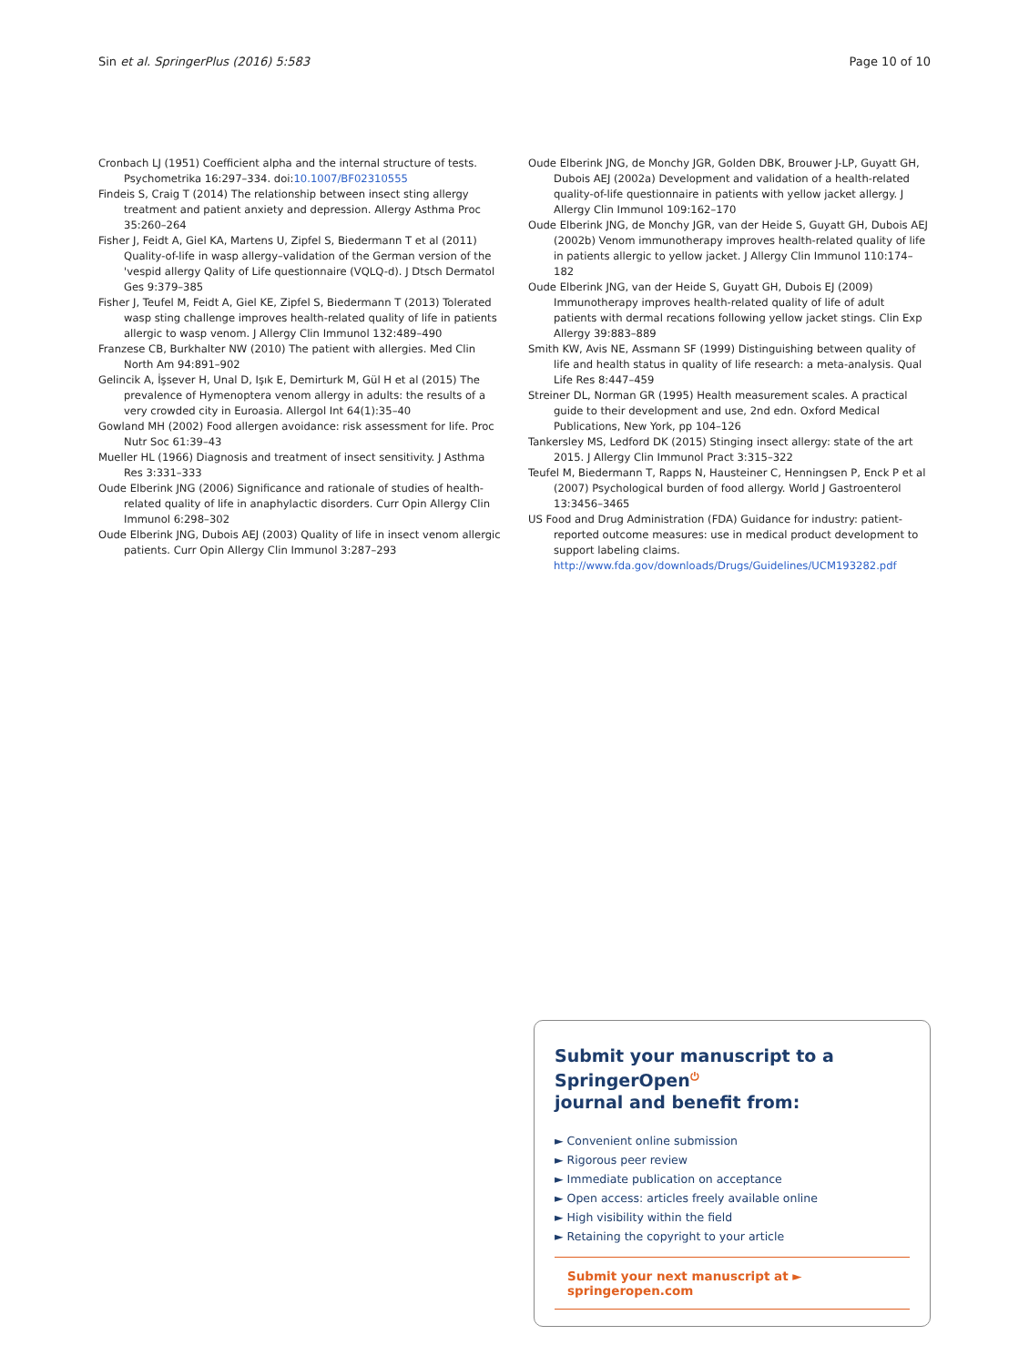Sin et al. SpringerPlus (2016) 5:583 Page 10 of 10
Cronbach LJ (1951) Coefficient alpha and the internal structure of tests. Psychometrika 16:297–334. doi:10.1007/BF02310555
Findeis S, Craig T (2014) The relationship between insect sting allergy treatment and patient anxiety and depression. Allergy Asthma Proc 35:260–264
Fisher J, Feidt A, Giel KA, Martens U, Zipfel S, Biedermann T et al (2011) Quality-of-life in wasp allergy–validation of the German version of the 'vespid allergy Qality of Life questionnaire (VQLQ-d). J Dtsch Dermatol Ges 9:379–385
Fisher J, Teufel M, Feidt A, Giel KE, Zipfel S, Biedermann T (2013) Tolerated wasp sting challenge improves health-related quality of life in patients allergic to wasp venom. J Allergy Clin Immunol 132:489–490
Franzese CB, Burkhalter NW (2010) The patient with allergies. Med Clin North Am 94:891–902
Gelincik A, İşsever H, Unal D, Işık E, Demirturk M, Gül H et al (2015) The prevalence of Hymenoptera venom allergy in adults: the results of a very crowded city in Euroasia. Allergol Int 64(1):35–40
Gowland MH (2002) Food allergen avoidance: risk assessment for life. Proc Nutr Soc 61:39–43
Mueller HL (1966) Diagnosis and treatment of insect sensitivity. J Asthma Res 3:331–333
Oude Elberink JNG (2006) Significance and rationale of studies of health-related quality of life in anaphylactic disorders. Curr Opin Allergy Clin Immunol 6:298–302
Oude Elberink JNG, Dubois AEJ (2003) Quality of life in insect venom allergic patients. Curr Opin Allergy Clin Immunol 3:287–293
Oude Elberink JNG, de Monchy JGR, Golden DBK, Brouwer J-LP, Guyatt GH, Dubois AEJ (2002a) Development and validation of a health-related quality-of-life questionnaire in patients with yellow jacket allergy. J Allergy Clin Immunol 109:162–170
Oude Elberink JNG, de Monchy JGR, van der Heide S, Guyatt GH, Dubois AEJ (2002b) Venom immunotherapy improves health-related quality of life in patients allergic to yellow jacket. J Allergy Clin Immunol 110:174–182
Oude Elberink JNG, van der Heide S, Guyatt GH, Dubois EJ (2009) Immunotherapy improves health-related quality of life of adult patients with dermal recations following yellow jacket stings. Clin Exp Allergy 39:883–889
Smith KW, Avis NE, Assmann SF (1999) Distinguishing between quality of life and health status in quality of life research: a meta-analysis. Qual Life Res 8:447–459
Streiner DL, Norman GR (1995) Health measurement scales. A practical guide to their development and use, 2nd edn. Oxford Medical Publications, New York, pp 104–126
Tankersley MS, Ledford DK (2015) Stinging insect allergy: state of the art 2015. J Allergy Clin Immunol Pract 3:315–322
Teufel M, Biedermann T, Rapps N, Hausteiner C, Henningsen P, Enck P et al (2007) Psychological burden of food allergy. World J Gastroenterol 13:3456–3465
US Food and Drug Administration (FDA) Guidance for industry: patient-reported outcome measures: use in medical product development to support labeling claims. http://www.fda.gov/downloads/Drugs/Guidelines/UCM193282.pdf
Submit your manuscript to a SpringerOpen<sup>⏻</sup>
journal and benefit from:
► Convenient online submission
► Rigorous peer review
► Immediate publication on acceptance
► Open access: articles freely available online
► High visibility within the field
► Retaining the copyright to your article
Submit your next manuscript at ► springeropen.com